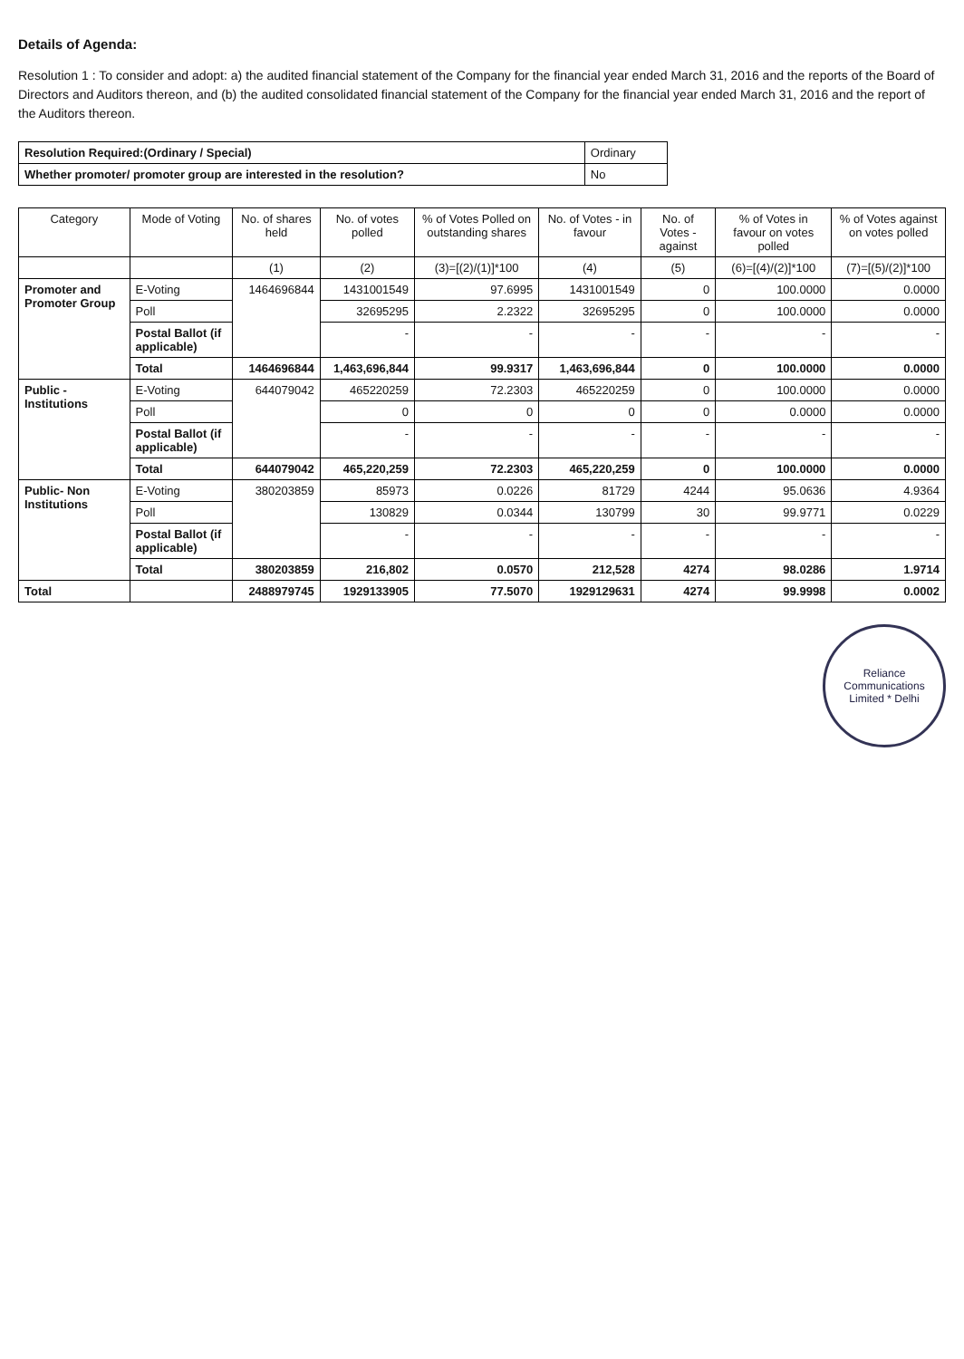Details of Agenda:
Resolution 1 : To consider and adopt: a) the audited financial statement of the Company for the financial year ended March 31, 2016 and the reports of the Board of Directors and Auditors thereon, and (b) the audited consolidated financial statement of the Company for the financial year ended March 31, 2016 and the report of the Auditors thereon.
| Resolution Required:(Ordinary / Special) | Ordinary |
| Whether promoter/ promoter group are interested in the resolution? | No |
| Category | Mode of Voting | No. of shares held | No. of votes polled | % of Votes Polled on outstanding shares | No. of Votes - in favour | No. of Votes - against | % of Votes in favour on votes polled | % of Votes against on votes polled |
| --- | --- | --- | --- | --- | --- | --- | --- | --- |
| | | (1) | (2) | (3)=[(2)/(1)]*100 | (4) | (5) | (6)=[(4)/(2)]*100 | (7)=[(5)/(2)]*100 |
| Promoter and Promoter Group | E-Voting | 1464696844 | 1431001549 | 97.6995 | 1431001549 | 0 | 100.0000 | 0.0000 |
| | Poll | | 32695295 | 2.2322 | 32695295 | 0 | 100.0000 | 0.0000 |
| | Postal Ballot (if applicable) | | - | - | - | - | - | - |
| | Total | 1464696844 | 1,463,696,844 | 99.9317 | 1,463,696,844 | 0 | 100.0000 | 0.0000 |
| Public - Institutions | E-Voting | 644079042 | 465220259 | 72.2303 | 465220259 | 0 | 100.0000 | 0.0000 |
| | Poll | | 0 | 0 | 0 | 0 | 0.0000 | 0.0000 |
| | Postal Ballot (if applicable) | | - | - | - | - | - | - |
| | Total | 644079042 | 465,220,259 | 72.2303 | 465,220,259 | 0 | 100.0000 | 0.0000 |
| Public- Non Institutions | E-Voting | 380203859 | 85973 | 0.0226 | 81729 | 4244 | 95.0636 | 4.9364 |
| | Poll | | 130829 | 0.0344 | 130799 | 30 | 99.9771 | 0.0229 |
| | Postal Ballot (if applicable) | | - | - | - | - | - | - |
| | Total | 380203859 | 216,802 | 0.0570 | 212,528 | 4274 | 98.0286 | 1.9714 |
| Total | | 2488979745 | 1929133905 | 77.5070 | 1929129631 | 4274 | 99.9998 | 0.0002 |
Reliance Communications Limited * Delhi